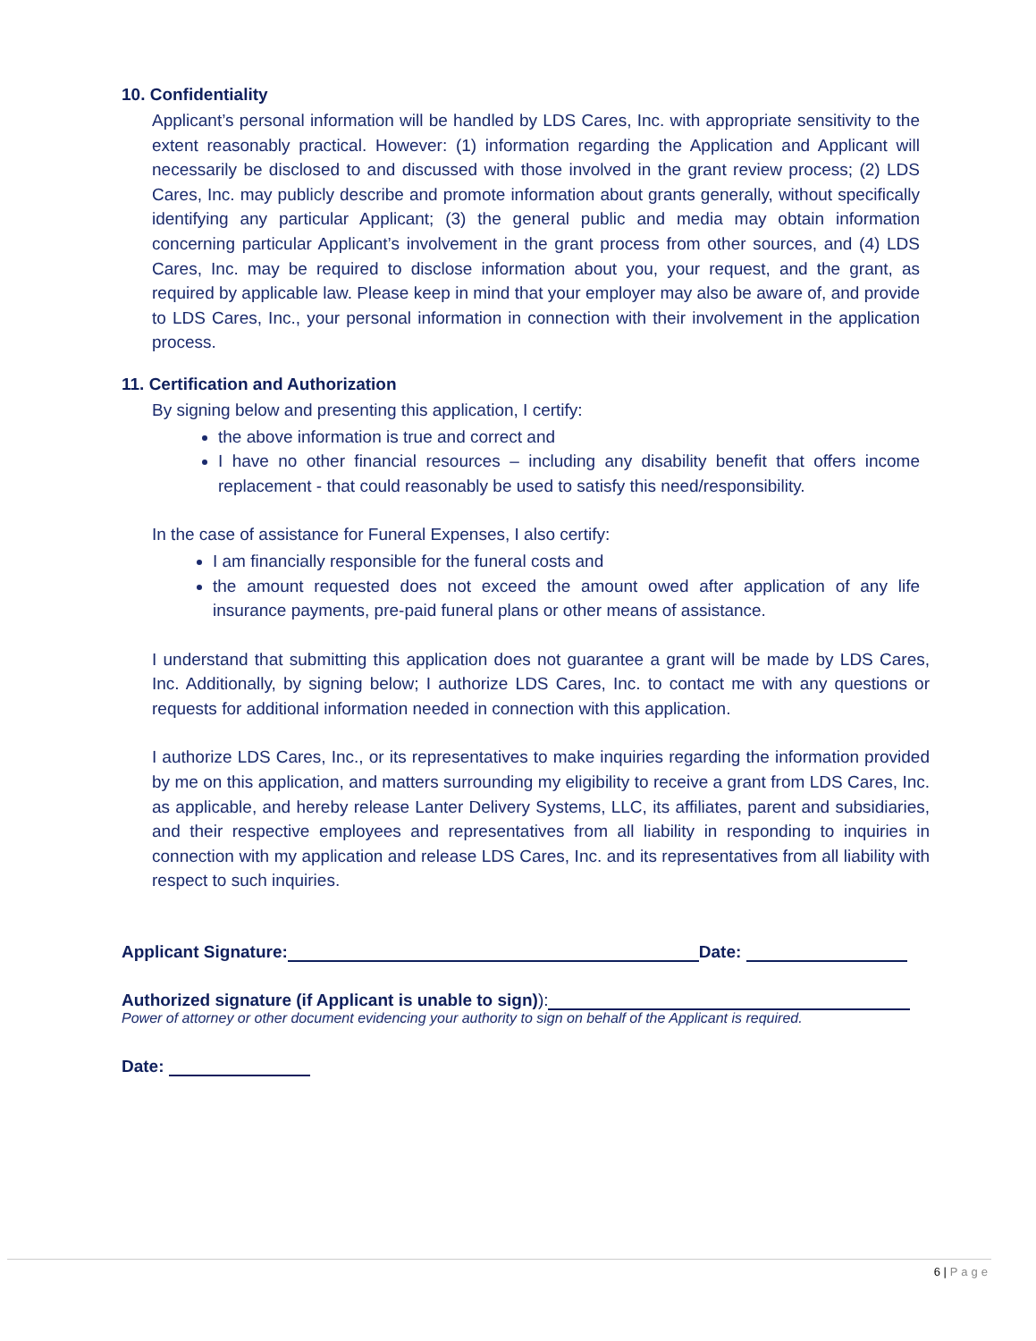10. Confidentiality
Applicant’s personal information will be handled by LDS Cares, Inc. with appropriate sensitivity to the extent reasonably practical. However: (1) information regarding the Application and Applicant will necessarily be disclosed to and discussed with those involved in the grant review process; (2) LDS Cares, Inc. may publicly describe and promote information about grants generally, without specifically identifying any particular Applicant; (3) the general public and media may obtain information concerning particular Applicant’s involvement in the grant process from other sources, and (4) LDS Cares, Inc. may be required to disclose information about you, your request, and the grant, as required by applicable law. Please keep in mind that your employer may also be aware of, and provide to LDS Cares, Inc., your personal information in connection with their involvement in the application process.
11. Certification and Authorization
By signing below and presenting this application, I certify:
the above information is true and correct and
I have no other financial resources – including any disability benefit that offers income replacement - that could reasonably be used to satisfy this need/responsibility.
In the case of assistance for Funeral Expenses, I also certify:
I am financially responsible for the funeral costs and
the amount requested does not exceed the amount owed after application of any life insurance payments, pre-paid funeral plans or other means of assistance.
I understand that submitting this application does not guarantee a grant will be made by LDS Cares, Inc. Additionally, by signing below; I authorize LDS Cares, Inc. to contact me with any questions or requests for additional information needed in connection with this application.
I authorize LDS Cares, Inc., or its representatives to make inquiries regarding the information provided by me on this application, and matters surrounding my eligibility to receive a grant from LDS Cares, Inc. as applicable, and hereby release Lanter Delivery Systems, LLC, its affiliates, parent and subsidiaries, and their respective employees and representatives from all liability in responding to inquiries in connection with my application and release LDS Cares, Inc. and its representatives from all liability with respect to such inquiries.
Applicant Signature: Date:
Authorized signature (if Applicant is unable to sign)):
Power of attorney or other document evidencing your authority to sign on behalf of the Applicant is required.
Date:
6 | Page